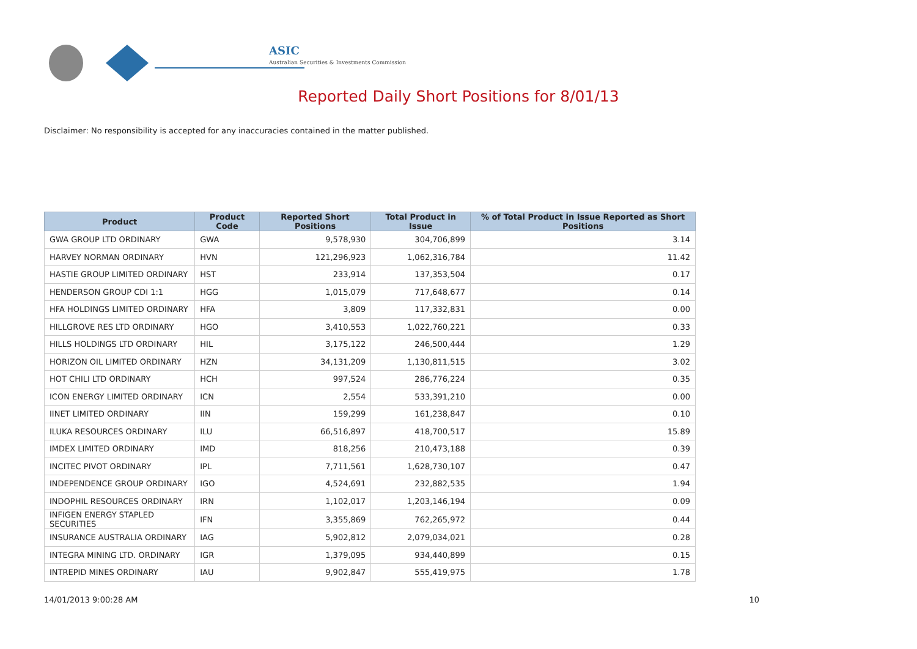ASIC
Australian Securities & Investments Commission
Reported Daily Short Positions for 8/01/13
Disclaimer: No responsibility is accepted for any inaccuracies contained in the matter published.
| Product | Product Code | Reported Short Positions | Total Product in Issue | % of Total Product in Issue Reported as Short Positions |
| --- | --- | --- | --- | --- |
| GWA GROUP LTD ORDINARY | GWA | 9,578,930 | 304,706,899 | 3.14 |
| HARVEY NORMAN ORDINARY | HVN | 121,296,923 | 1,062,316,784 | 11.42 |
| HASTIE GROUP LIMITED ORDINARY | HST | 233,914 | 137,353,504 | 0.17 |
| HENDERSON GROUP CDI 1:1 | HGG | 1,015,079 | 717,648,677 | 0.14 |
| HFA HOLDINGS LIMITED ORDINARY | HFA | 3,809 | 117,332,831 | 0.00 |
| HILLGROVE RES LTD ORDINARY | HGO | 3,410,553 | 1,022,760,221 | 0.33 |
| HILLS HOLDINGS LTD ORDINARY | HIL | 3,175,122 | 246,500,444 | 1.29 |
| HORIZON OIL LIMITED ORDINARY | HZN | 34,131,209 | 1,130,811,515 | 3.02 |
| HOT CHILI LTD ORDINARY | HCH | 997,524 | 286,776,224 | 0.35 |
| ICON ENERGY LIMITED ORDINARY | ICN | 2,554 | 533,391,210 | 0.00 |
| IINET LIMITED ORDINARY | IIN | 159,299 | 161,238,847 | 0.10 |
| ILUKA RESOURCES ORDINARY | ILU | 66,516,897 | 418,700,517 | 15.89 |
| IMDEX LIMITED ORDINARY | IMD | 818,256 | 210,473,188 | 0.39 |
| INCITEC PIVOT ORDINARY | IPL | 7,711,561 | 1,628,730,107 | 0.47 |
| INDEPENDENCE GROUP ORDINARY | IGO | 4,524,691 | 232,882,535 | 1.94 |
| INDOPHIL RESOURCES ORDINARY | IRN | 1,102,017 | 1,203,146,194 | 0.09 |
| INFIGEN ENERGY STAPLED SECURITIES | IFN | 3,355,869 | 762,265,972 | 0.44 |
| INSURANCE AUSTRALIA ORDINARY | IAG | 5,902,812 | 2,079,034,021 | 0.28 |
| INTEGRA MINING LTD. ORDINARY | IGR | 1,379,095 | 934,440,899 | 0.15 |
| INTREPID MINES ORDINARY | IAU | 9,902,847 | 555,419,975 | 1.78 |
14/01/2013 9:00:28 AM 10